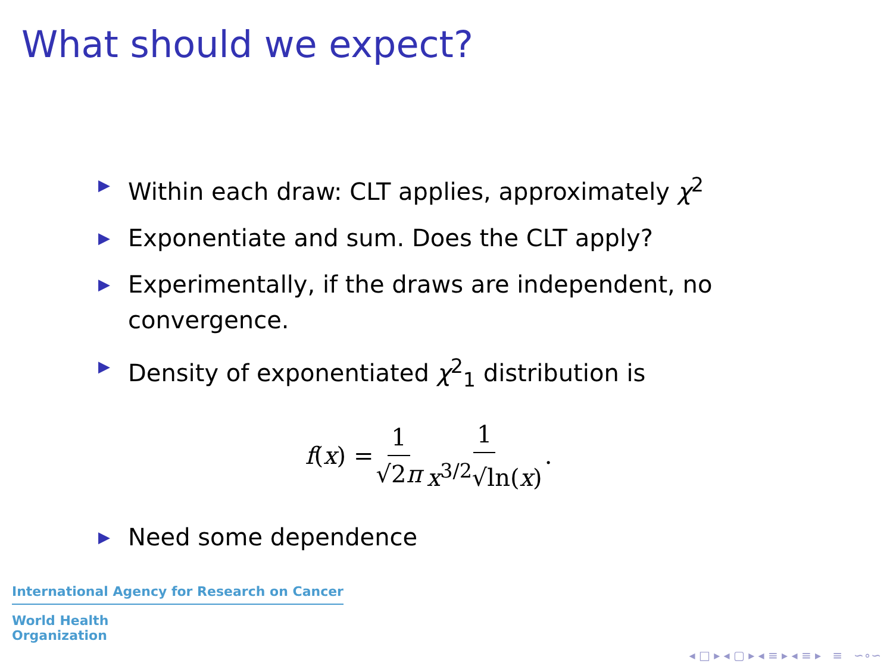What should we expect?
▶ Within each draw: CLT applies, approximately χ<sup>2</sup>
▶ Exponentiate and sum. Does the CLT apply?
▶ Experimentally, if the draws are independent, no convergence.
▶ Density of exponentiated χ<sup>2</sup><sub>1</sub> distribution is
f (x) = 1 √2π 1 x<sup>3/2</sup>√ln(x).
▶ Need some dependence
International Agency for Research on Cancer
World Health
Organization
◂ □ ▸ ◂ ▢ ▸ ◂ ≡ ▸ ◂ ≡ ▸ ≡ ∽∘∽